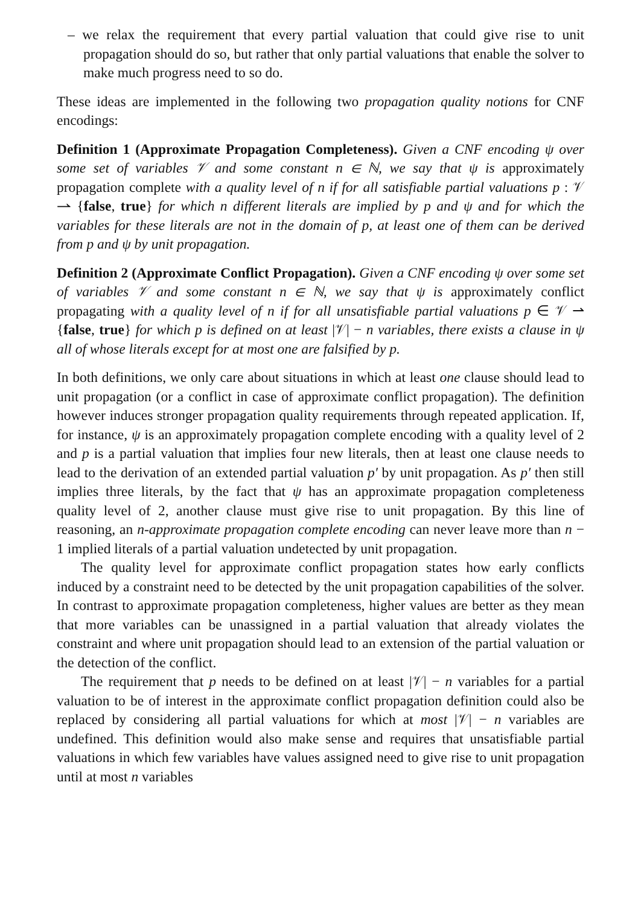– we relax the requirement that every partial valuation that could give rise to unit propagation should do so, but rather that only partial valuations that enable the solver to make much progress need to so do.
These ideas are implemented in the following two propagation quality notions for CNF encodings:
Definition 1 (Approximate Propagation Completeness). Given a CNF encoding ψ over some set of variables 𝒱 and some constant n ∈ ℕ, we say that ψ is approximately propagation complete with a quality level of n if for all satisfiable partial valuations p : 𝒱 ⇀ {false, true} for which n different literals are implied by p and ψ and for which the variables for these literals are not in the domain of p, at least one of them can be derived from p and ψ by unit propagation.
Definition 2 (Approximate Conflict Propagation). Given a CNF encoding ψ over some set of variables 𝒱 and some constant n ∈ ℕ, we say that ψ is approximately conflict propagating with a quality level of n if for all unsatisfiable partial valuations p ∈ 𝒱 ⇀ {false, true} for which p is defined on at least |𝒱| − n variables, there exists a clause in ψ all of whose literals except for at most one are falsified by p.
In both definitions, we only care about situations in which at least one clause should lead to unit propagation (or a conflict in case of approximate conflict propagation). The definition however induces stronger propagation quality requirements through repeated application. If, for instance, ψ is an approximately propagation complete encoding with a quality level of 2 and p is a partial valuation that implies four new literals, then at least one clause needs to lead to the derivation of an extended partial valuation p′ by unit propagation. As p′ then still implies three literals, by the fact that ψ has an approximate propagation completeness quality level of 2, another clause must give rise to unit propagation. By this line of reasoning, an n-approximate propagation complete encoding can never leave more than n − 1 implied literals of a partial valuation undetected by unit propagation.
The quality level for approximate conflict propagation states how early conflicts induced by a constraint need to be detected by the unit propagation capabilities of the solver. In contrast to approximate propagation completeness, higher values are better as they mean that more variables can be unassigned in a partial valuation that already violates the constraint and where unit propagation should lead to an extension of the partial valuation or the detection of the conflict.
The requirement that p needs to be defined on at least |𝒱| − n variables for a partial valuation to be of interest in the approximate conflict propagation definition could also be replaced by considering all partial valuations for which at most |𝒱| − n variables are undefined. This definition would also make sense and requires that unsatisfiable partial valuations in which few variables have values assigned need to give rise to unit propagation until at most n variables